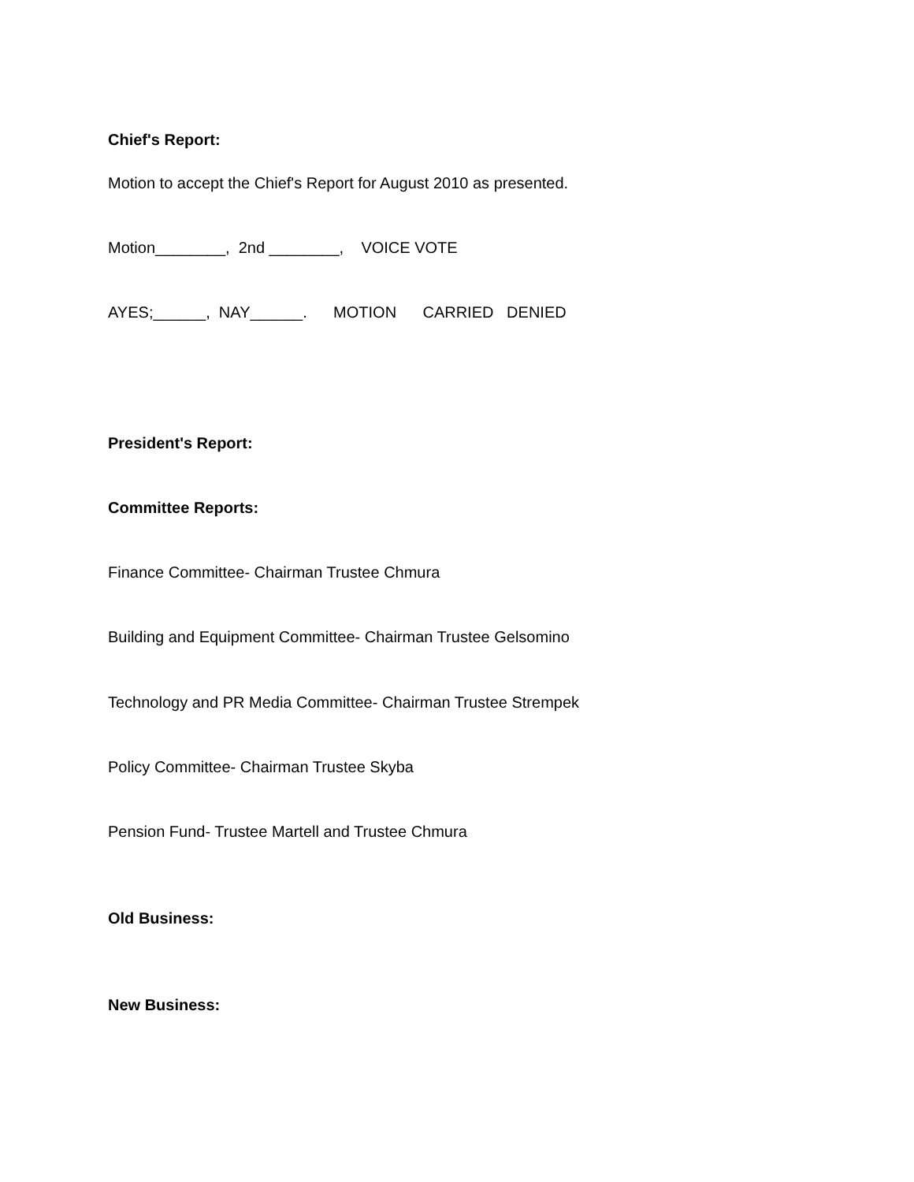Chief's Report:
Motion to accept the Chief's Report for August 2010 as presented.
Motion________, 2nd ________, VOICE VOTE
AYES;______, NAY______. MOTION CARRIED DENIED
President's Report:
Committee Reports:
Finance Committee- Chairman Trustee Chmura
Building and Equipment Committee- Chairman Trustee Gelsomino
Technology and PR Media Committee- Chairman Trustee Strempek
Policy Committee- Chairman Trustee Skyba
Pension Fund- Trustee Martell and Trustee Chmura
Old Business:
New Business: